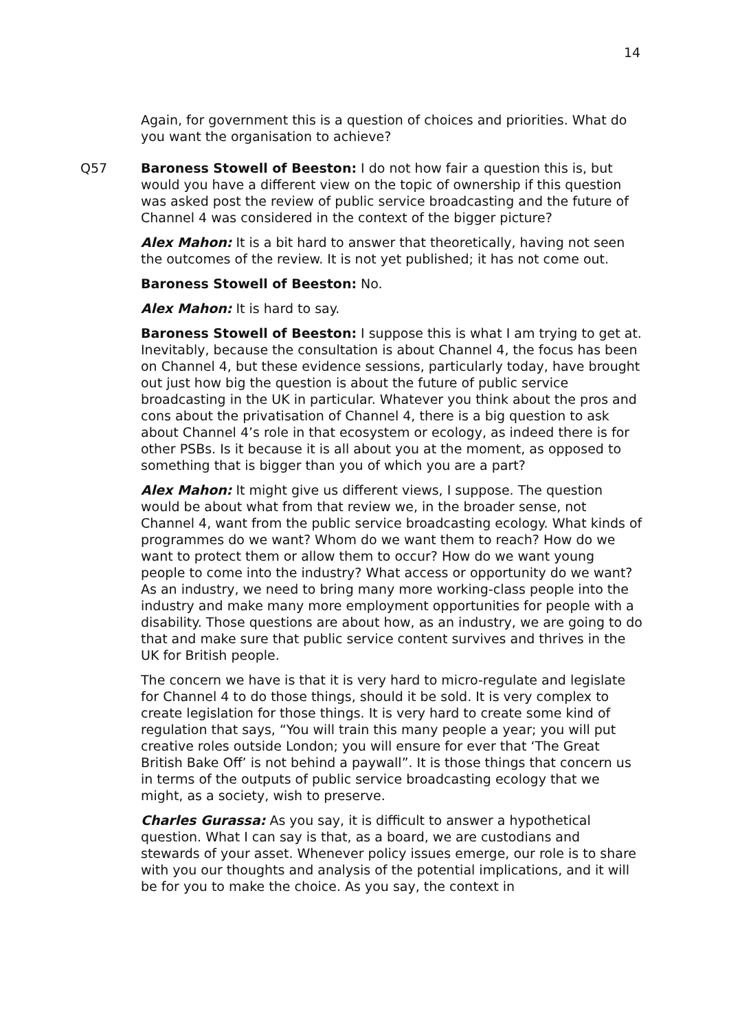14
Again, for government this is a question of choices and priorities. What do you want the organisation to achieve?
Q57 Baroness Stowell of Beeston: I do not how fair a question this is, but would you have a different view on the topic of ownership if this question was asked post the review of public service broadcasting and the future of Channel 4 was considered in the context of the bigger picture?
Alex Mahon: It is a bit hard to answer that theoretically, having not seen the outcomes of the review. It is not yet published; it has not come out.
Baroness Stowell of Beeston: No.
Alex Mahon: It is hard to say.
Baroness Stowell of Beeston: I suppose this is what I am trying to get at. Inevitably, because the consultation is about Channel 4, the focus has been on Channel 4, but these evidence sessions, particularly today, have brought out just how big the question is about the future of public service broadcasting in the UK in particular. Whatever you think about the pros and cons about the privatisation of Channel 4, there is a big question to ask about Channel 4’s role in that ecosystem or ecology, as indeed there is for other PSBs. Is it because it is all about you at the moment, as opposed to something that is bigger than you of which you are a part?
Alex Mahon: It might give us different views, I suppose. The question would be about what from that review we, in the broader sense, not Channel 4, want from the public service broadcasting ecology. What kinds of programmes do we want? Whom do we want them to reach? How do we want to protect them or allow them to occur? How do we want young people to come into the industry? What access or opportunity do we want? As an industry, we need to bring many more working-class people into the industry and make many more employment opportunities for people with a disability. Those questions are about how, as an industry, we are going to do that and make sure that public service content survives and thrives in the UK for British people.
The concern we have is that it is very hard to micro-regulate and legislate for Channel 4 to do those things, should it be sold. It is very complex to create legislation for those things. It is very hard to create some kind of regulation that says, “You will train this many people a year; you will put creative roles outside London; you will ensure for ever that ‘The Great British Bake Off’ is not behind a paywall”. It is those things that concern us in terms of the outputs of public service broadcasting ecology that we might, as a society, wish to preserve.
Charles Gurassa: As you say, it is difficult to answer a hypothetical question. What I can say is that, as a board, we are custodians and stewards of your asset. Whenever policy issues emerge, our role is to share with you our thoughts and analysis of the potential implications, and it will be for you to make the choice. As you say, the context in